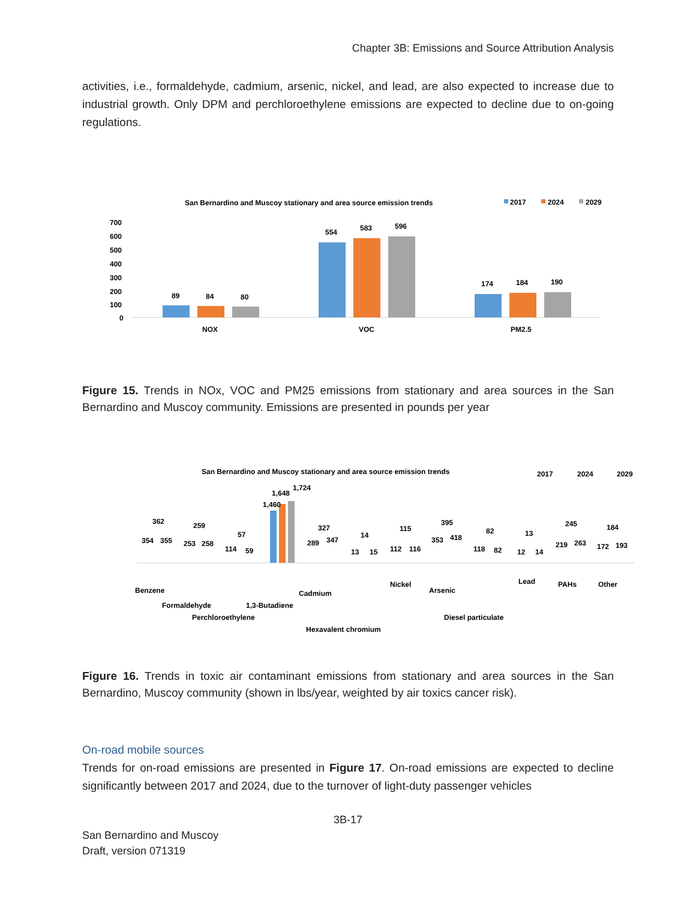Chapter 3B: Emissions and Source Attribution Analysis
activities, i.e., formaldehyde, cadmium, arsenic, nickel, and lead, are also expected to increase due to industrial growth. Only DPM and perchloroethylene emissions are expected to decline due to on-going regulations.
San Bernardino and Muscoy stationary and area source emission trends
2017
2024
2029
700
600
500
400
300
200
100
0
89
84
80
554
583
596
174
184
190
NOX
VOC
PM2.5
Figure 15. Trends in NOx, VOC and PM25 emissions from stationary and area sources in the San Bernardino and Muscoy community. Emissions are presented in pounds per year
San Bernardino and Muscoy stationary and area source emission trends
2017
2024
2029
1,460
1,648
1,724
354
362
355
253
259
258
114
57
59
289
327
347
13
14
15
112
115
116
353
395
418
118
82
82
12
13
14
219
245
263
172
184
193
Benzene
Formaldehyde
Perchloroethylene
1,3-Butadiene
Cadmium
Hexavalent chromium
Nickel
Arsenic
Diesel particulate
Lead
PAHs
Other
Figure 16. Trends in toxic air contaminant emissions from stationary and area sources in the San Bernardino, Muscoy community (shown in lbs/year, weighted by air toxics cancer risk).
On-road mobile sources
Trends for on-road emissions are presented in Figure 17. On-road emissions are expected to decline significantly between 2017 and 2024, due to the turnover of light-duty passenger vehicles
3B-17
San Bernardino and Muscoy
Draft, version 071319